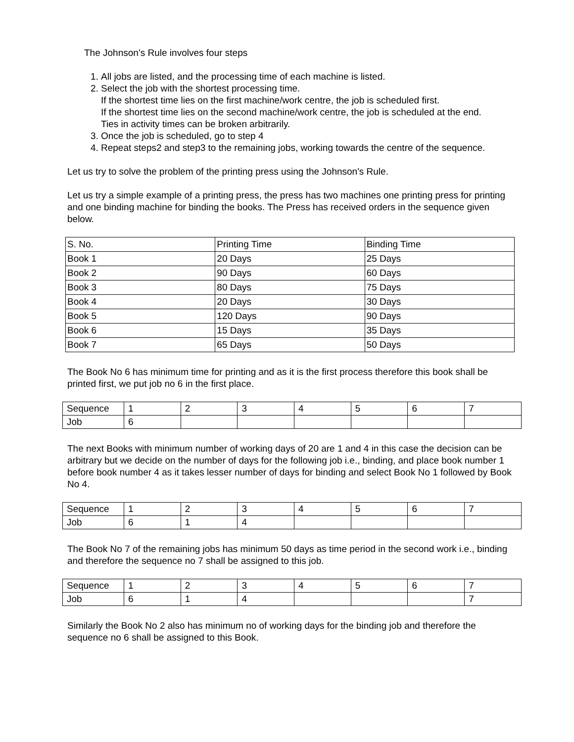The Johnson’s Rule involves four steps
1. All jobs are listed, and the processing time of each machine is listed.
2. Select the job with the shortest processing time.
If the shortest time lies on the first machine/work centre, the job is scheduled first.
If the shortest time lies on the second machine/work centre, the job is scheduled at the end.
Ties in activity times can be broken arbitrarily.
3. Once the job is scheduled, go to step 4
4. Repeat steps2 and step3 to the remaining jobs, working towards the centre of the sequence.
Let us try to solve the problem of the printing press using the Johnson's Rule.
Let us try a simple example of a printing press, the press has two machines one printing press for printing and one binding machine for binding the books. The Press has received orders in the sequence given below.
| S. No. | Printing Time | Binding Time |
| Book 1 | 20 Days | 25 Days |
| Book 2 | 90 Days | 60 Days |
| Book 3 | 80 Days | 75 Days |
| Book 4 | 20 Days | 30 Days |
| Book 5 | 120 Days | 90 Days |
| Book 6 | 15 Days | 35 Days |
| Book 7 | 65 Days | 50 Days |
The Book No 6 has minimum time for printing and as it is the first process therefore this book shall be printed first, we put job no 6 in the first place.
| Sequence | 1 | 2 | 3 | 4 | 5 | 6 | 7 |
| Job | 6 | | | | | | |
The next Books with minimum number of working days of 20 are 1 and 4 in this case the decision can be arbitrary but we decide on the number of days for the following job i.e., binding, and place book number 1 before book number 4 as it takes lesser number of days for binding and select Book No 1 followed by Book No 4.
| Sequence | 1 | 2 | 3 | 4 | 5 | 6 | 7 |
| Job | 6 | 1 | 4 | | | | |
The Book No 7 of the remaining jobs has minimum 50 days as time period in the second work i.e., binding and therefore the sequence no 7 shall be assigned to this job.
| Sequence | 1 | 2 | 3 | 4 | 5 | 6 | 7 |
| Job | 6 | 1 | 4 | | | | 7 |
Similarly the Book No 2 also has minimum no of working days for the binding job and therefore the sequence no 6 shall be assigned to this Book.